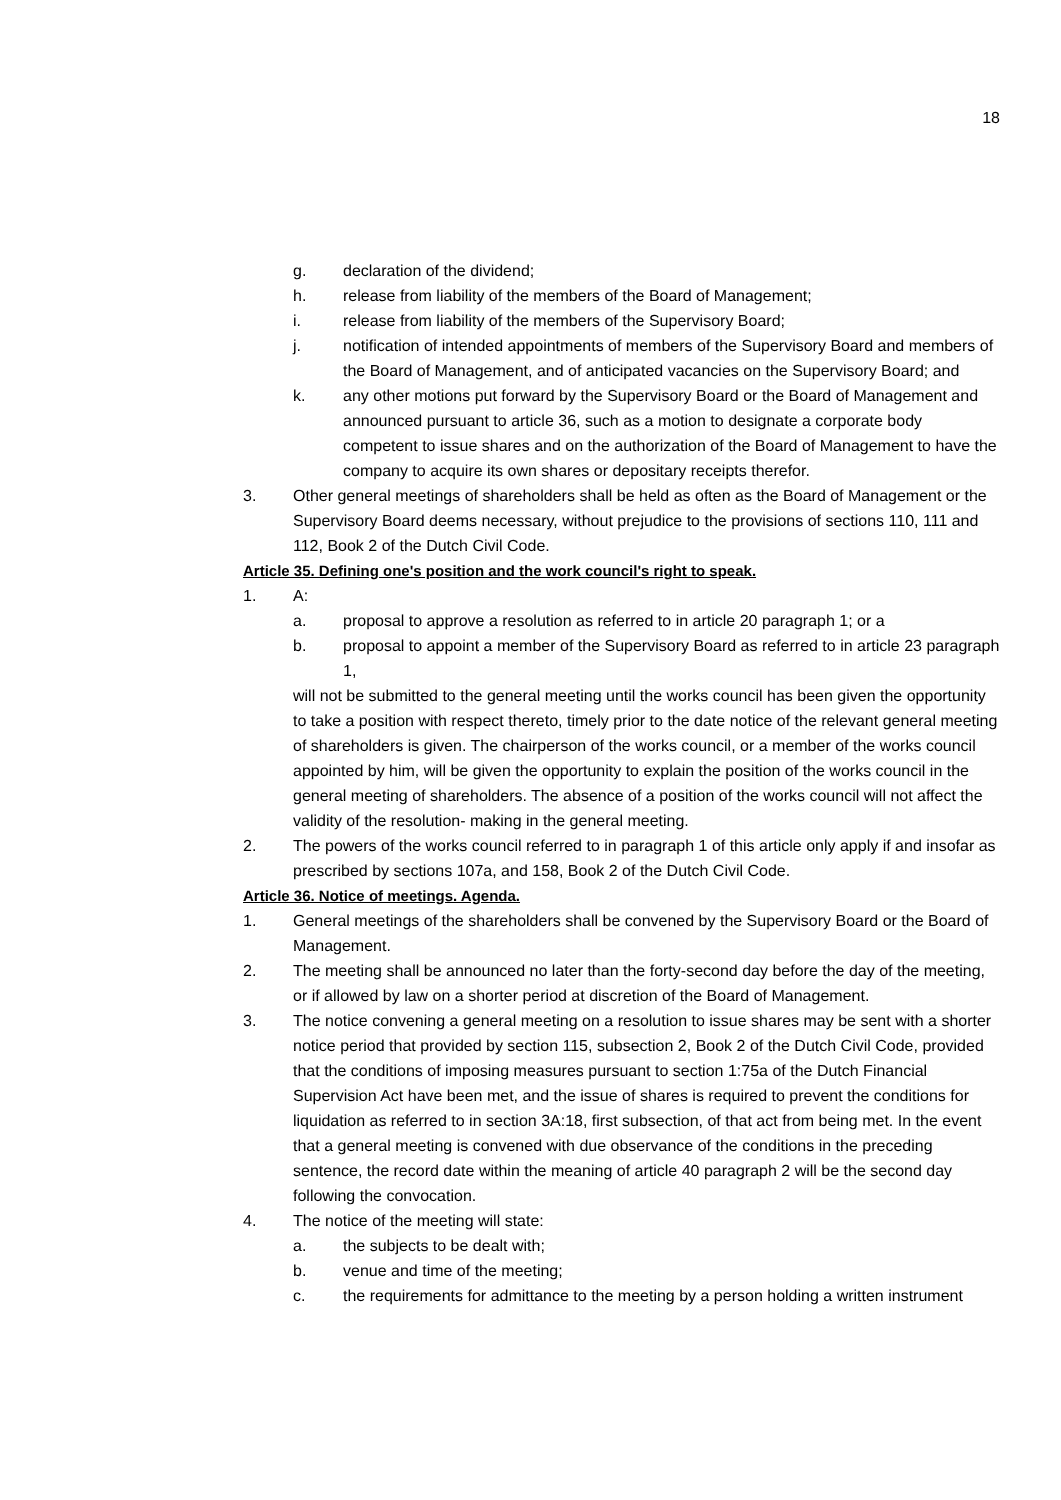18
g. declaration of the dividend;
h. release from liability of the members of the Board of Management;
i. release from liability of the members of the Supervisory Board;
j. notification of intended appointments of members of the Supervisory Board and members of the Board of Management, and of anticipated vacancies on the Supervisory Board; and
k. any other motions put forward by the Supervisory Board or the Board of Management and announced pursuant to article 36, such as a motion to designate a corporate body competent to issue shares and on the authorization of the Board of Management to have the company to acquire its own shares or depositary receipts therefor.
3. Other general meetings of shareholders shall be held as often as the Board of Management or the Supervisory Board deems necessary, without prejudice to the provisions of sections 110, 111 and 112, Book 2 of the Dutch Civil Code.
Article 35. Defining one's position and the work council's right to speak.
1. A:
a. proposal to approve a resolution as referred to in article 20 paragraph 1; or a
b. proposal to appoint a member of the Supervisory Board as referred to in article 23 paragraph 1,
will not be submitted to the general meeting until the works council has been given the opportunity to take a position with respect thereto, timely prior to the date notice of the relevant general meeting of shareholders is given. The chairperson of the works council, or a member of the works council appointed by him, will be given the opportunity to explain the position of the works council in the general meeting of shareholders. The absence of a position of the works council will not affect the validity of the resolution- making in the general meeting.
2. The powers of the works council referred to in paragraph 1 of this article only apply if and insofar as prescribed by sections 107a, and 158, Book 2 of the Dutch Civil Code.
Article 36. Notice of meetings. Agenda.
1. General meetings of the shareholders shall be convened by the Supervisory Board or the Board of Management.
2. The meeting shall be announced no later than the forty-second day before the day of the meeting, or if allowed by law on a shorter period at discretion of the Board of Management.
3. The notice convening a general meeting on a resolution to issue shares may be sent with a shorter notice period that provided by section 115, subsection 2, Book 2 of the Dutch Civil Code, provided that the conditions of imposing measures pursuant to section 1:75a of the Dutch Financial Supervision Act have been met, and the issue of shares is required to prevent the conditions for liquidation as referred to in section 3A:18, first subsection, of that act from being met. In the event that a general meeting is convened with due observance of the conditions in the preceding sentence, the record date within the meaning of article 40 paragraph 2 will be the second day following the convocation.
4. The notice of the meeting will state:
a. the subjects to be dealt with;
b. venue and time of the meeting;
c. the requirements for admittance to the meeting by a person holding a written instrument